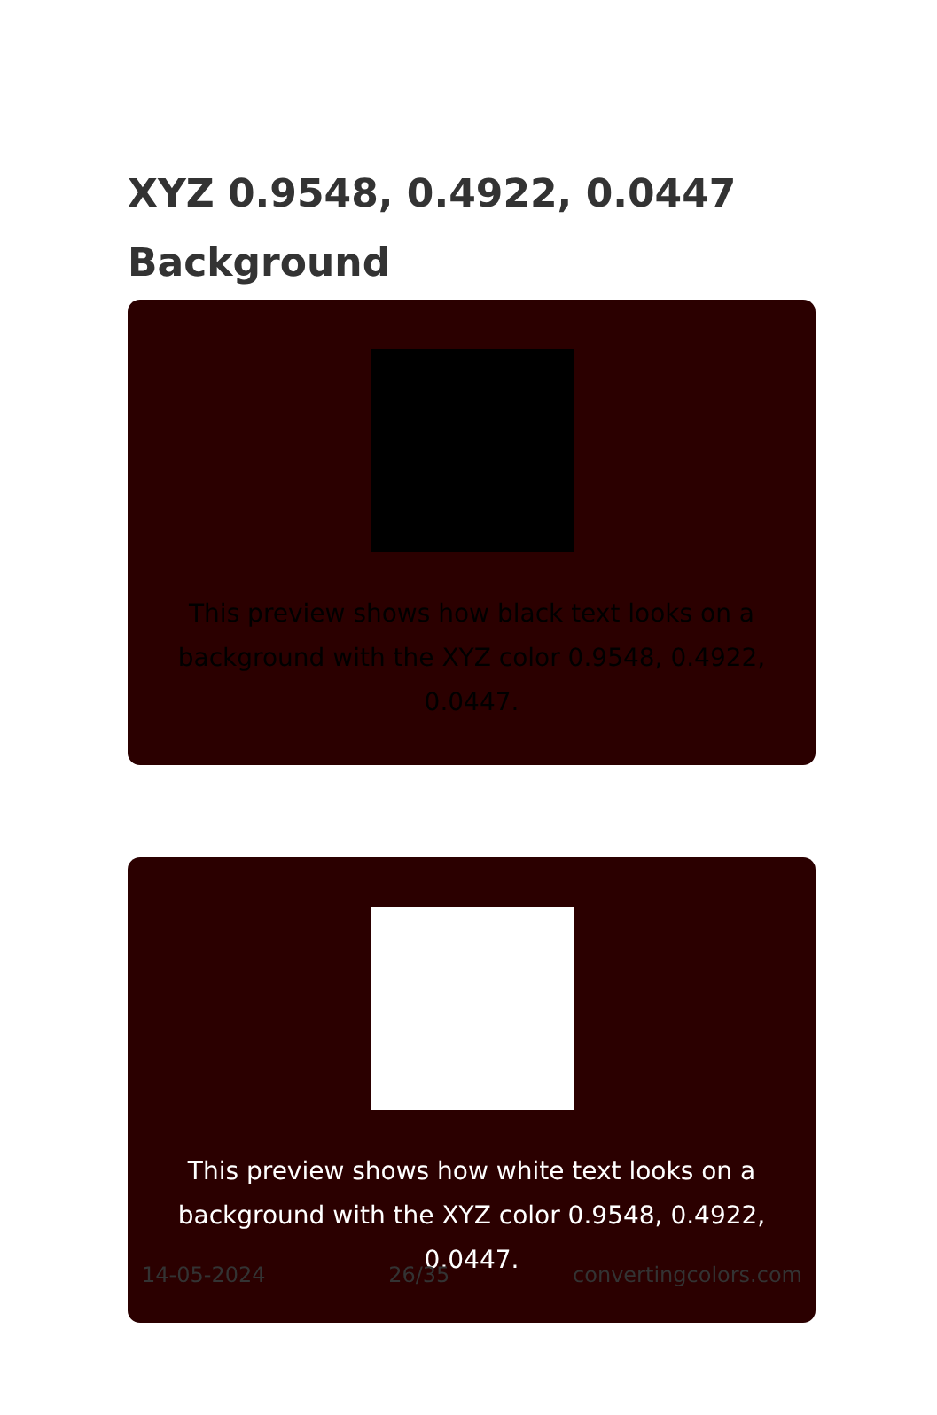XYZ 0.9548, 0.4922, 0.0447
Background
This preview shows how black text looks on a
background with the XYZ color 0.9548, 0.4922, 0.0447.
This preview shows how white text looks on a
background with the XYZ color 0.9548, 0.4922, 0.0447.
14-05-2024 26/35 convertingcolors.com